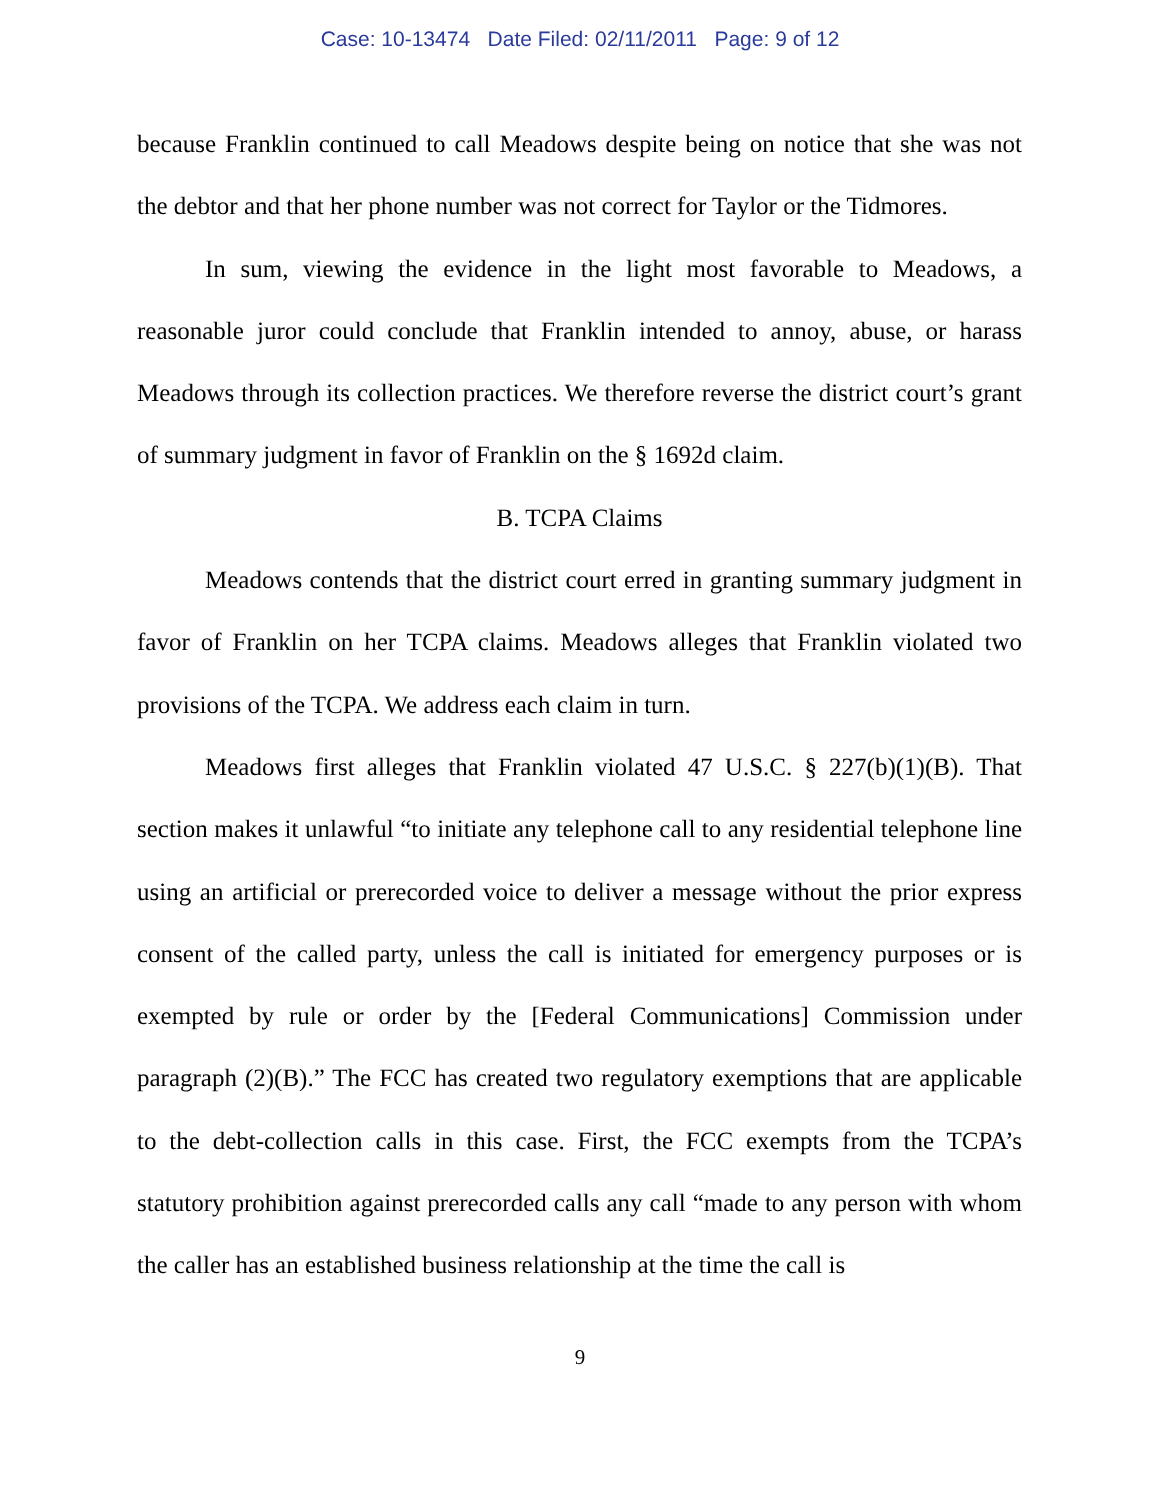Case: 10-13474 Date Filed: 02/11/2011 Page: 9 of 12
because Franklin continued to call Meadows despite being on notice that she was not the debtor and that her phone number was not correct for Taylor or the Tidmores.
In sum, viewing the evidence in the light most favorable to Meadows, a reasonable juror could conclude that Franklin intended to annoy, abuse, or harass Meadows through its collection practices. We therefore reverse the district court’s grant of summary judgment in favor of Franklin on the § 1692d claim.
B. TCPA Claims
Meadows contends that the district court erred in granting summary judgment in favor of Franklin on her TCPA claims. Meadows alleges that Franklin violated two provisions of the TCPA. We address each claim in turn.
Meadows first alleges that Franklin violated 47 U.S.C. § 227(b)(1)(B). That section makes it unlawful “to initiate any telephone call to any residential telephone line using an artificial or prerecorded voice to deliver a message without the prior express consent of the called party, unless the call is initiated for emergency purposes or is exempted by rule or order by the [Federal Communications] Commission under paragraph (2)(B).” The FCC has created two regulatory exemptions that are applicable to the debt-collection calls in this case. First, the FCC exempts from the TCPA’s statutory prohibition against prerecorded calls any call “made to any person with whom the caller has an established business relationship at the time the call is
9